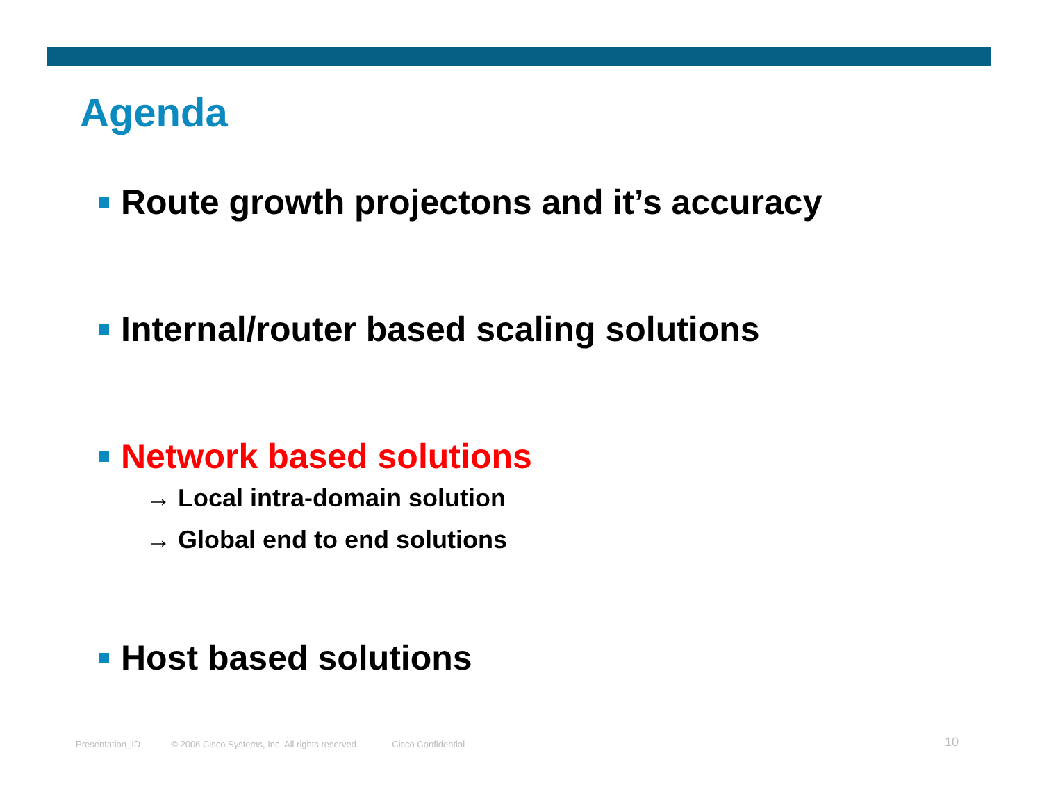Agenda
Route growth projectons and it’s accuracy
Internal/router based scaling solutions
Network based solutions
→ Local intra-domain solution
→ Global end to end solutions
Host based solutions
Presentation_ID © 2006 Cisco Systems, Inc. All rights reserved. Cisco Confidential
10